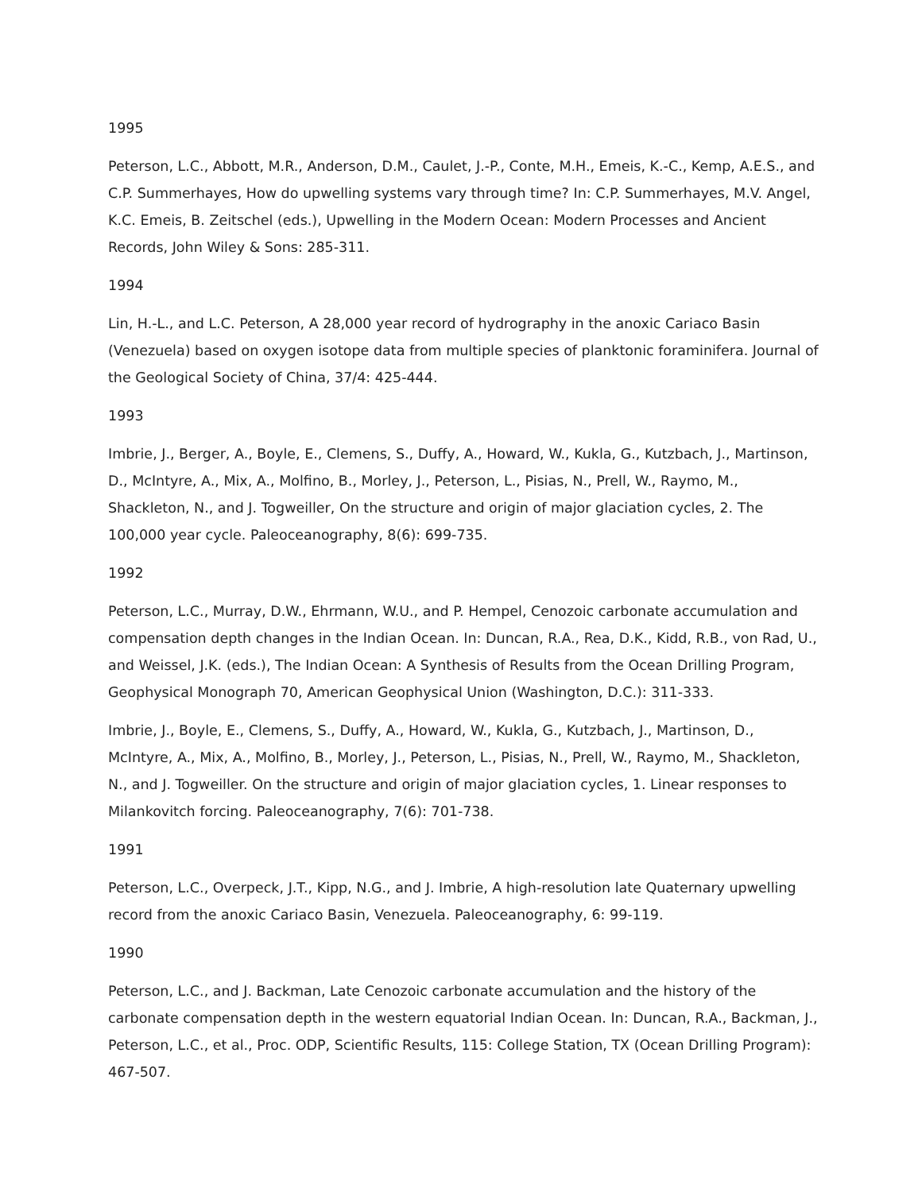1995
Peterson, L.C., Abbott, M.R., Anderson, D.M., Caulet, J.-P., Conte, M.H., Emeis, K.-C., Kemp, A.E.S., and C.P. Summerhayes, How do upwelling systems vary through time? In: C.P. Summerhayes, M.V. Angel, K.C. Emeis, B. Zeitschel (eds.), Upwelling in the Modern Ocean: Modern Processes and Ancient Records, John Wiley & Sons: 285-311.
1994
Lin, H.-L., and L.C. Peterson, A 28,000 year record of hydrography in the anoxic Cariaco Basin (Venezuela) based on oxygen isotope data from multiple species of planktonic foraminifera. Journal of the Geological Society of China, 37/4: 425-444.
1993
Imbrie, J., Berger, A., Boyle, E., Clemens, S., Duffy, A., Howard, W., Kukla, G., Kutzbach, J., Martinson, D., McIntyre, A., Mix, A., Molfino, B., Morley, J., Peterson, L., Pisias, N., Prell, W., Raymo, M., Shackleton, N., and J. Togweiller, On the structure and origin of major glaciation cycles, 2. The 100,000 year cycle. Paleoceanography, 8(6): 699-735.
1992
Peterson, L.C., Murray, D.W., Ehrmann, W.U., and P. Hempel, Cenozoic carbonate accumulation and compensation depth changes in the Indian Ocean. In: Duncan, R.A., Rea, D.K., Kidd, R.B., von Rad, U., and Weissel, J.K. (eds.), The Indian Ocean: A Synthesis of Results from the Ocean Drilling Program, Geophysical Monograph 70, American Geophysical Union (Washington, D.C.): 311-333.
Imbrie, J., Boyle, E., Clemens, S., Duffy, A., Howard, W., Kukla, G., Kutzbach, J., Martinson, D., McIntyre, A., Mix, A., Molfino, B., Morley, J., Peterson, L., Pisias, N., Prell, W., Raymo, M., Shackleton, N., and J. Togweiller. On the structure and origin of major glaciation cycles, 1. Linear responses to Milankovitch forcing. Paleoceanography, 7(6): 701-738.
1991
Peterson, L.C., Overpeck, J.T., Kipp, N.G., and J. Imbrie, A high-resolution late Quaternary upwelling record from the anoxic Cariaco Basin, Venezuela. Paleoceanography, 6: 99-119.
1990
Peterson, L.C., and J. Backman, Late Cenozoic carbonate accumulation and the history of the carbonate compensation depth in the western equatorial Indian Ocean. In: Duncan, R.A., Backman, J., Peterson, L.C., et al., Proc. ODP, Scientific Results, 115: College Station, TX (Ocean Drilling Program): 467-507.